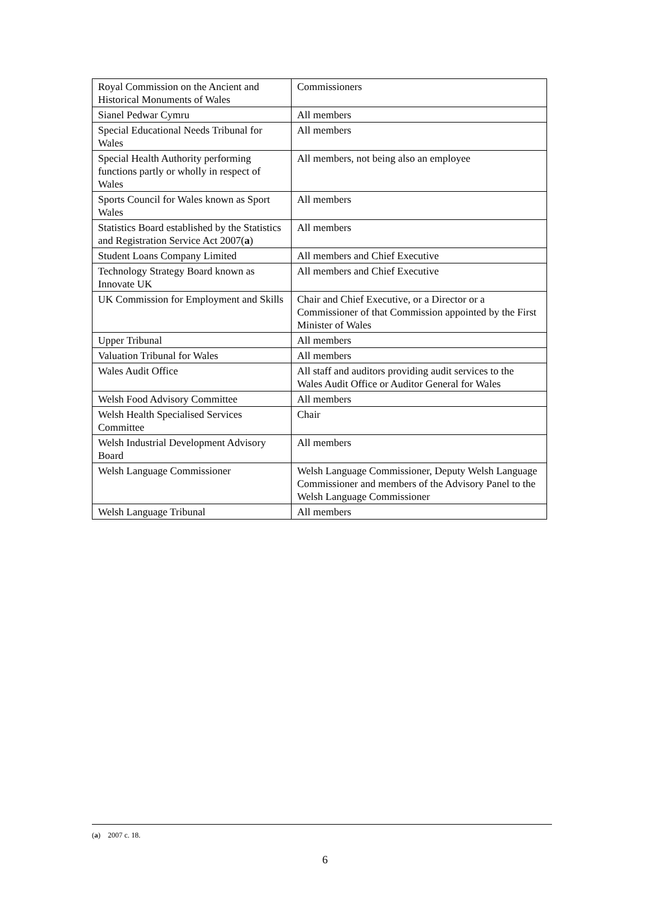| Royal Commission on the Ancient and Historical Monuments of Wales | Commissioners |
| Sianel Pedwar Cymru | All members |
| Special Educational Needs Tribunal for Wales | All members |
| Special Health Authority performing functions partly or wholly in respect of Wales | All members, not being also an employee |
| Sports Council for Wales known as Sport Wales | All members |
| Statistics Board established by the Statistics and Registration Service Act 2007( a ) | All members |
| Student Loans Company Limited | All members and Chief Executive |
| Technology Strategy Board known as Innovate UK | All members and Chief Executive |
| UK Commission for Employment and Skills | Chair and Chief Executive, or a Director or a Commissioner of that Commission appointed by the First Minister of Wales |
| Upper Tribunal | All members |
| Valuation Tribunal for Wales | All members |
| Wales Audit Office | All staff and auditors providing audit services to the Wales Audit Office or Auditor General for Wales |
| Welsh Food Advisory Committee | All members |
| Welsh Health Specialised Services Committee | Chair |
| Welsh Industrial Development Advisory Board | All members |
| Welsh Language Commissioner | Welsh Language Commissioner, Deputy Welsh Language Commissioner and members of the Advisory Panel to the Welsh Language Commissioner |
| Welsh Language Tribunal | All members |
(a) 2007 c. 18.
6